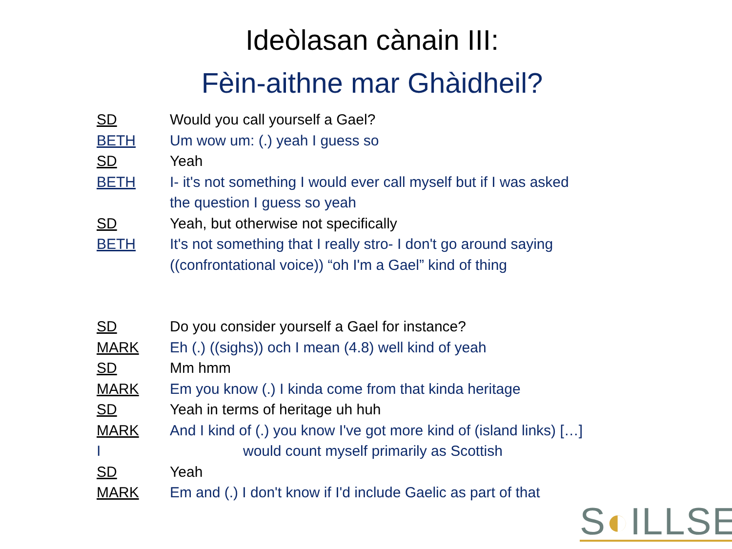Ideòlasan cànain III:
Fèin-aithne mar Ghàidheil?
SD Would you call yourself a Gael?
BETH Um wow um: (.) yeah I guess so
SD Yeah
BETH I- it's not something I would ever call myself but if I was asked
the question I guess so yeah
SD Yeah, but otherwise not specifically
BETH It's not something that I really stro- I don't go around saying
((confrontational voice)) “oh I'm a Gael” kind of thing
SD Do you consider yourself a Gael for instance?
MARK Eh (.) ((sighs)) och I mean (4.8) well kind of yeah
SD Mm hmm
MARK Em you know (.) I kinda come from that kinda heritage
SD Yeah in terms of heritage uh huh
MARK And I kind of (.) you know I've got more kind of (island links) […]
Iwould count myself primarily as Scottish
SD Yeah
MARK Em and (.) I don't know if I'd include Gaelic as part of that
S◐ILLSE